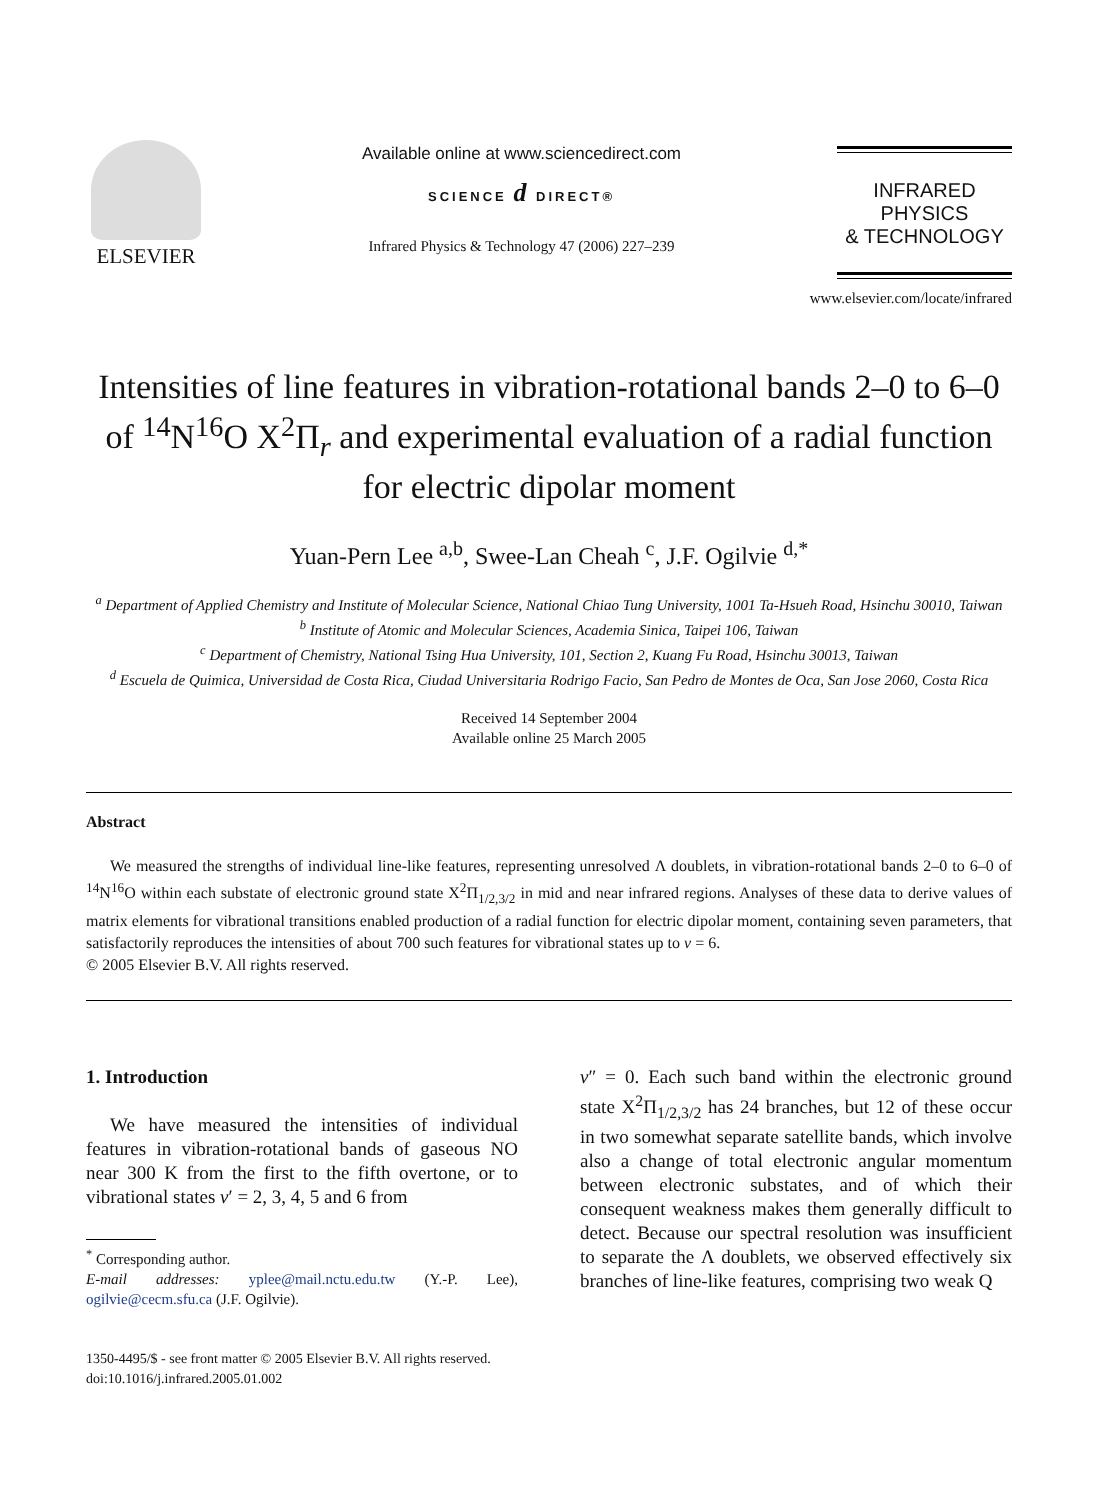ELSEVIER
Available online at www.sciencedirect.com
SCIENCE d DIRECT®
Infrared Physics & Technology 47 (2006) 227–239
INFRARED PHYSICS
& TECHNOLOGY
www.elsevier.com/locate/infrared
Intensities of line features in vibration-rotational bands 2–0 to 6–0 of <sup>14</sup>N<sup>16</sup>O X<sup>2</sup>Π<sub>r</sub> and experimental evaluation of a radial function for electric dipolar moment
Yuan-Pern Lee <sup>a,b</sup>, Swee-Lan Cheah <sup>c</sup>, J.F. Ogilvie <sup>d,*</sup>
<sup>a</sup> Department of Applied Chemistry and Institute of Molecular Science, National Chiao Tung University, 1001 Ta-Hsueh Road, Hsinchu 30010, Taiwan
<sup>b</sup> Institute of Atomic and Molecular Sciences, Academia Sinica, Taipei 106, Taiwan
<sup>c</sup> Department of Chemistry, National Tsing Hua University, 101, Section 2, Kuang Fu Road, Hsinchu 30013, Taiwan
<sup>d</sup> Escuela de Quimica, Universidad de Costa Rica, Ciudad Universitaria Rodrigo Facio, San Pedro de Montes de Oca, San Jose 2060, Costa Rica
Received 14 September 2004
Available online 25 March 2005
Abstract
We measured the strengths of individual line-like features, representing unresolved Λ doublets, in vibration-rotational bands 2–0 to 6–0 of <sup>14</sup>N<sup>16</sup>O within each substate of electronic ground state X<sup>2</sup>Π<sub>1/2,3/2</sub> in mid and near infrared regions. Analyses of these data to derive values of matrix elements for vibrational transitions enabled production of a radial function for electric dipolar moment, containing seven parameters, that satisfactorily reproduces the intensities of about 700 such features for vibrational states up to v = 6.
© 2005 Elsevier B.V. All rights reserved.
1. Introduction
We have measured the intensities of individual features in vibration-rotational bands of gaseous NO near 300 K from the first to the fifth overtone, or to vibrational states v′ = 2, 3, 4, 5 and 6 from
<sup>*</sup> Corresponding author.
E-mail addresses: yplee@mail.nctu.edu.tw (Y.-P. Lee), ogilvie@cecm.sfu.ca (J.F. Ogilvie).
v″ = 0. Each such band within the electronic ground state X<sup>2</sup>Π<sub>1/2,3/2</sub> has 24 branches, but 12 of these occur in two somewhat separate satellite bands, which involve also a change of total electronic angular momentum between electronic substates, and of which their consequent weakness makes them generally difficult to detect. Because our spectral resolution was insufficient to separate the Λ doublets, we observed effectively six branches of line-like features, comprising two weak Q
1350-4495/$ - see front matter © 2005 Elsevier B.V. All rights reserved.
doi:10.1016/j.infrared.2005.01.002